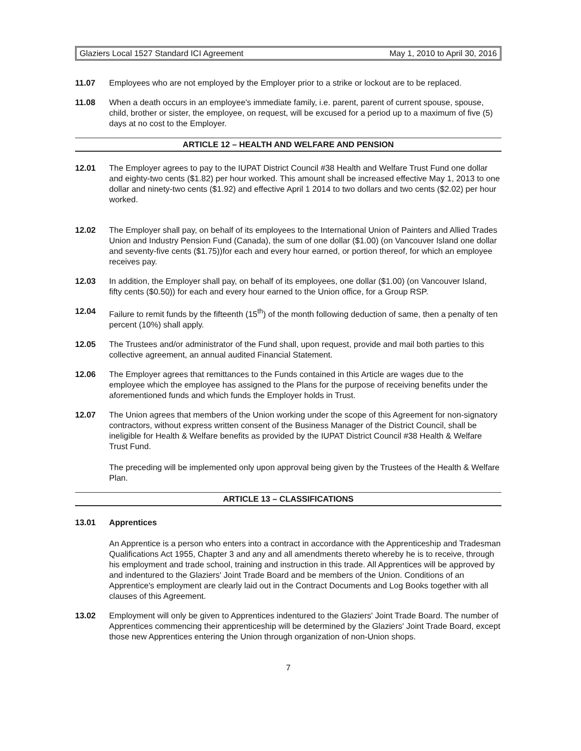Glaziers Local 1527 Standard ICI Agreement May 1, 2010 to April 30, 2016
11.07 Employees who are not employed by the Employer prior to a strike or lockout are to be replaced.
11.08 When a death occurs in an employee's immediate family, i.e. parent, parent of current spouse, spouse, child, brother or sister, the employee, on request, will be excused for a period up to a maximum of five (5) days at no cost to the Employer.
ARTICLE 12 – HEALTH AND WELFARE AND PENSION
12.01 The Employer agrees to pay to the IUPAT District Council #38 Health and Welfare Trust Fund one dollar and eighty-two cents ($1.82) per hour worked. This amount shall be increased effective May 1, 2013 to one dollar and ninety-two cents ($1.92) and effective April 1 2014 to two dollars and two cents ($2.02) per hour worked.
12.02 The Employer shall pay, on behalf of its employees to the International Union of Painters and Allied Trades Union and Industry Pension Fund (Canada), the sum of one dollar ($1.00) (on Vancouver Island one dollar and seventy-five cents ($1.75))for each and every hour earned, or portion thereof, for which an employee receives pay.
12.03 In addition, the Employer shall pay, on behalf of its employees, one dollar ($1.00) (on Vancouver Island, fifty cents ($0.50)) for each and every hour earned to the Union office, for a Group RSP.
12.04 Failure to remit funds by the fifteenth (15<sup>th</sup>) of the month following deduction of same, then a penalty of ten percent (10%) shall apply.
12.05 The Trustees and/or administrator of the Fund shall, upon request, provide and mail both parties to this collective agreement, an annual audited Financial Statement.
12.06 The Employer agrees that remittances to the Funds contained in this Article are wages due to the employee which the employee has assigned to the Plans for the purpose of receiving benefits under the aforementioned funds and which funds the Employer holds in Trust.
12.07 The Union agrees that members of the Union working under the scope of this Agreement for non-signatory contractors, without express written consent of the Business Manager of the District Council, shall be ineligible for Health & Welfare benefits as provided by the IUPAT District Council #38 Health & Welfare Trust Fund.
The preceding will be implemented only upon approval being given by the Trustees of the Health & Welfare Plan.
ARTICLE 13 – CLASSIFICATIONS
13.01 Apprentices
An Apprentice is a person who enters into a contract in accordance with the Apprenticeship and Tradesman Qualifications Act 1955, Chapter 3 and any and all amendments thereto whereby he is to receive, through his employment and trade school, training and instruction in this trade. All Apprentices will be approved by and indentured to the Glaziers' Joint Trade Board and be members of the Union. Conditions of an Apprentice's employment are clearly laid out in the Contract Documents and Log Books together with all clauses of this Agreement.
13.02 Employment will only be given to Apprentices indentured to the Glaziers' Joint Trade Board. The number of Apprentices commencing their apprenticeship will be determined by the Glaziers' Joint Trade Board, except those new Apprentices entering the Union through organization of non-Union shops.
7